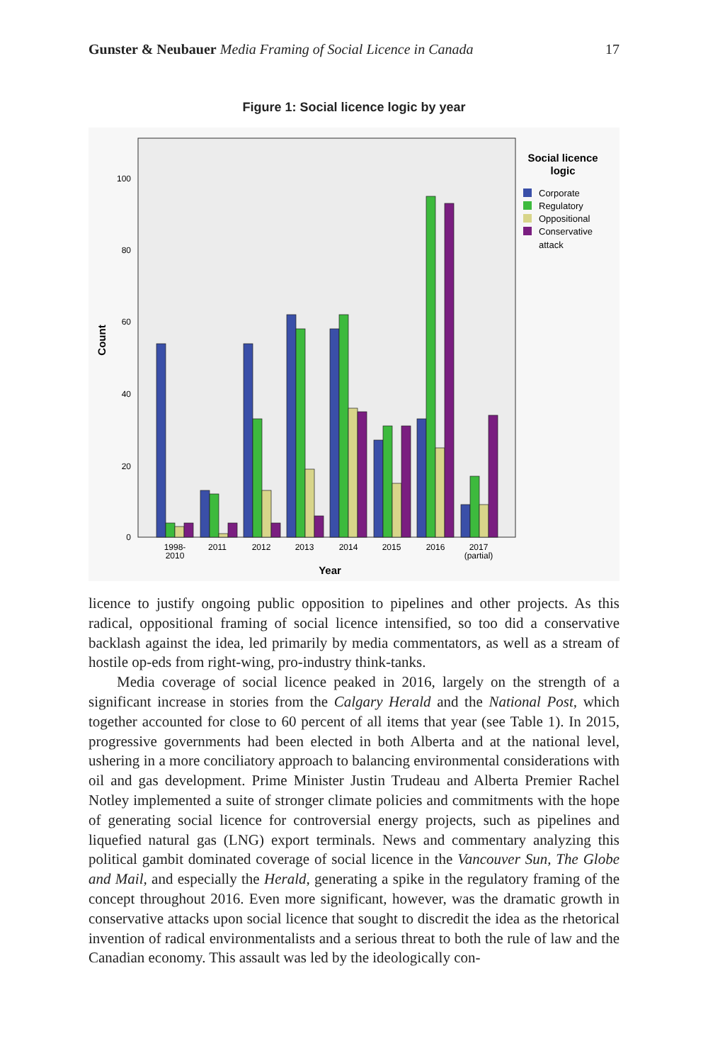Gunster & Neubauer Media Framing of Social Licence in Canada 17
Figure 1: Social licence logic by year
0
20
40
60
80
100
Count
1998-
2010
2011
2012
2013
2014
2015
2016
2017
(partial)
Year
Social licence
logic
Corporate
Regulatory
Oppositional
Conservative
attack
licence to justify ongoing public opposition to pipelines and other projects. As this radical, oppositional framing of social licence intensified, so too did a conservative backlash against the idea, led primarily by media commentators, as well as a stream of hostile op-eds from right-wing, pro-industry think-tanks.
Media coverage of social licence peaked in 2016, largely on the strength of a significant increase in stories from the Calgary Herald and the National Post, which together accounted for close to 60 percent of all items that year (see Table 1). In 2015, progressive governments had been elected in both Alberta and at the national level, ushering in a more conciliatory approach to balancing environmental considerations with oil and gas development. Prime Minister Justin Trudeau and Alberta Premier Rachel Notley implemented a suite of stronger climate policies and commitments with the hope of generating social licence for controversial energy projects, such as pipelines and liquefied natural gas (LNG) export terminals. News and commentary analyzing this political gambit dominated coverage of social licence in the Vancouver Sun, The Globe and Mail, and especially the Herald, generating a spike in the regulatory framing of the concept throughout 2016. Even more significant, however, was the dramatic growth in conservative attacks upon social licence that sought to discredit the idea as the rhetorical invention of radical environmentalists and a serious threat to both the rule of law and the Canadian economy. This assault was led by the ideologically con-